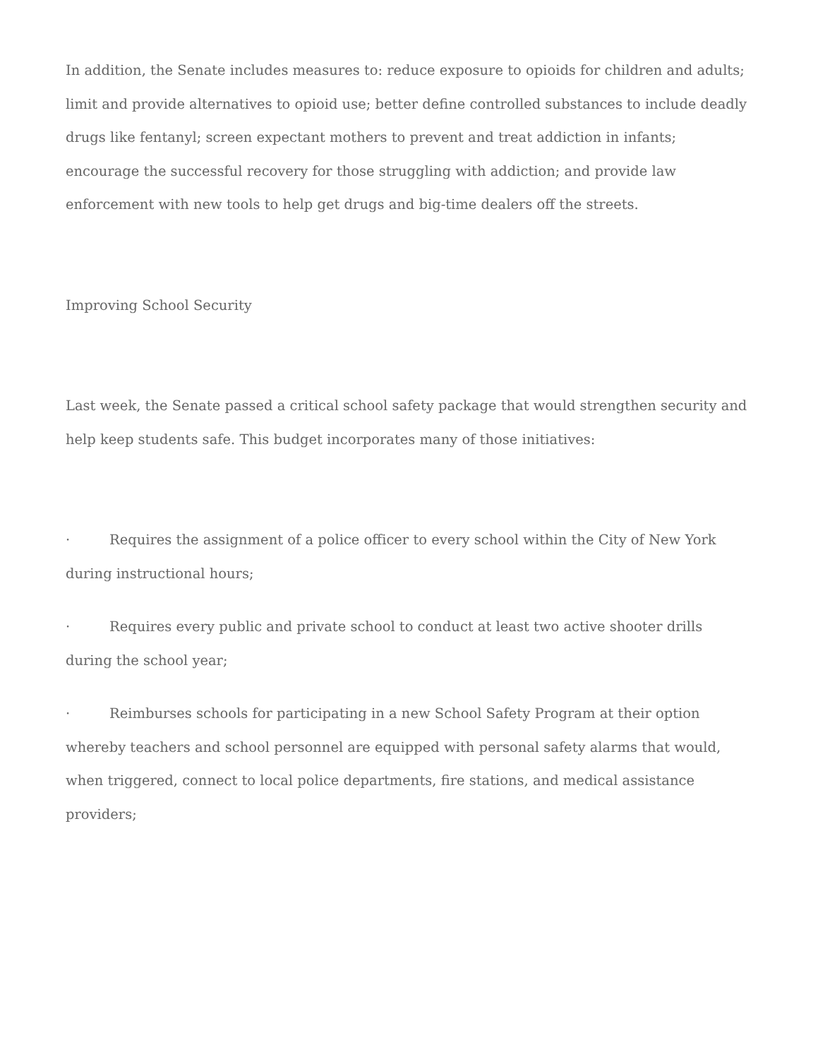In addition, the Senate includes measures to: reduce exposure to opioids for children and adults; limit and provide alternatives to opioid use; better define controlled substances to include deadly drugs like fentanyl; screen expectant mothers to prevent and treat addiction in infants; encourage the successful recovery for those struggling with addiction; and provide law enforcement with new tools to help get drugs and big-time dealers off the streets.
Improving School Security
Last week, the Senate passed a critical school safety package that would strengthen security and help keep students safe. This budget incorporates many of those initiatives:
· Requires the assignment of a police officer to every school within the City of New York during instructional hours;
· Requires every public and private school to conduct at least two active shooter drills during the school year;
· Reimburses schools for participating in a new School Safety Program at their option whereby teachers and school personnel are equipped with personal safety alarms that would, when triggered, connect to local police departments, fire stations, and medical assistance providers;